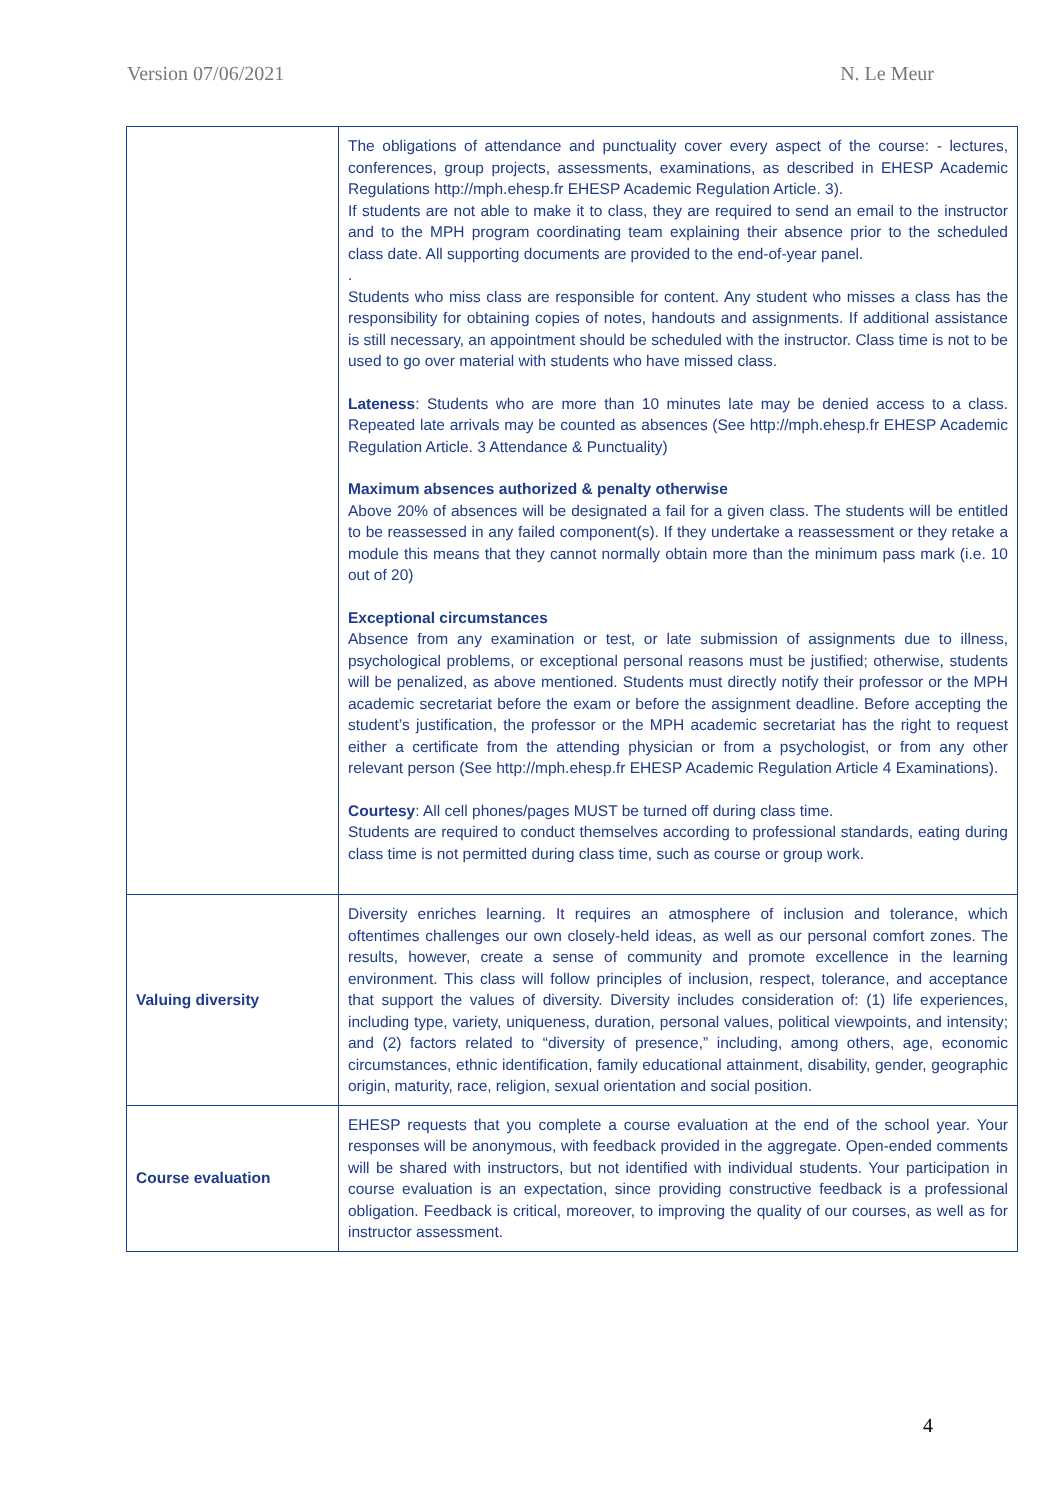Version 07/06/2021 N. Le Meur
| | The obligations of attendance and punctuality cover every aspect of the course: - lectures, conferences, group projects, assessments, examinations, as described in EHESP Academic Regulations http://mph.ehesp.fr EHESP Academic Regulation Article. 3). If students are not able to make it to class, they are required to send an email to the instructor and to the MPH program coordinating team explaining their absence prior to the scheduled class date. All supporting documents are provided to the end-of-year panel. . Students who miss class are responsible for content. Any student who misses a class has the responsibility for obtaining copies of notes, handouts and assignments. If additional assistance is still necessary, an appointment should be scheduled with the instructor. Class time is not to be used to go over material with students who have missed class. Lateness : Students who are more than 10 minutes late may be denied access to a class. Repeated late arrivals may be counted as absences (See http://mph.ehesp.fr EHESP Academic Regulation Article. 3 Attendance & Punctuality) Maximum absences authorized & penalty otherwise Above 20% of absences will be designated a fail for a given class. The students will be entitled to be reassessed in any failed component(s). If they undertake a reassessment or they retake a module this means that they cannot normally obtain more than the minimum pass mark (i.e. 10 out of 20) Exceptional circumstances Absence from any examination or test, or late submission of assignments due to illness, psychological problems, or exceptional personal reasons must be justified; otherwise, students will be penalized, as above mentioned. Students must directly notify their professor or the MPH academic secretariat before the exam or before the assignment deadline. Before accepting the student’s justification, the professor or the MPH academic secretariat has the right to request either a certificate from the attending physician or from a psychologist, or from any other relevant person (See http://mph.ehesp.fr EHESP Academic Regulation Article 4 Examinations). Courtesy : All cell phones/pages MUST be turned off during class time. Students are required to conduct themselves according to professional standards, eating during class time is not permitted during class time, such as course or group work. |
| Valuing diversity | Diversity enriches learning. It requires an atmosphere of inclusion and tolerance, which oftentimes challenges our own closely-held ideas, as well as our personal comfort zones. The results, however, create a sense of community and promote excellence in the learning environment. This class will follow principles of inclusion, respect, tolerance, and acceptance that support the values of diversity. Diversity includes consideration of: (1) life experiences, including type, variety, uniqueness, duration, personal values, political viewpoints, and intensity; and (2) factors related to “diversity of presence,” including, among others, age, economic circumstances, ethnic identification, family educational attainment, disability, gender, geographic origin, maturity, race, religion, sexual orientation and social position. |
| Course evaluation | EHESP requests that you complete a course evaluation at the end of the school year. Your responses will be anonymous, with feedback provided in the aggregate. Open-ended comments will be shared with instructors, but not identified with individual students. Your participation in course evaluation is an expectation, since providing constructive feedback is a professional obligation. Feedback is critical, moreover, to improving the quality of our courses, as well as for instructor assessment. |
4